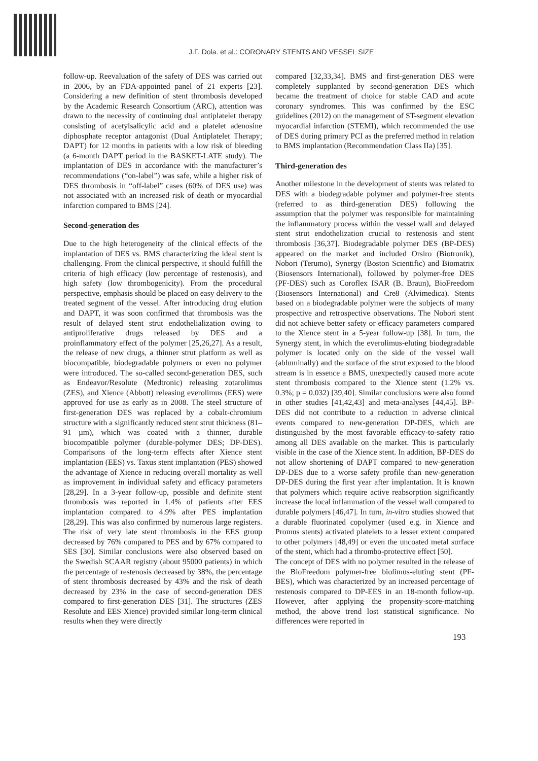J.F. Dola. et al.: CORONARY STENTS AND VESSEL SIZE
follow-up. Reevaluation of the safety of DES was carried out in 2006, by an FDA-appointed panel of 21 experts [23]. Considering a new definition of stent thrombosis developed by the Academic Research Consortium (ARC), attention was drawn to the necessity of continuing dual antiplatelet therapy consisting of acetylsalicylic acid and a platelet adenosine diphosphate receptor antagonist (Dual Antiplatelet Therapy; DAPT) for 12 months in patients with a low risk of bleeding (a 6-month DAPT period in the BASKET-LATE study). The implantation of DES in accordance with the manufacturer’s recommendations (“on-label”) was safe, while a higher risk of DES thrombosis in “off-label” cases (60% of DES use) was not associated with an increased risk of death or myocardial infarction compared to BMS [24].
Second-generation des
Due to the high heterogeneity of the clinical effects of the implantation of DES vs. BMS characterizing the ideal stent is challenging. From the clinical perspective, it should fulfill the criteria of high efficacy (low percentage of restenosis), and high safety (low thrombogenicity). From the procedural perspective, emphasis should be placed on easy delivery to the treated segment of the vessel. After introducing drug elution and DAPT, it was soon confirmed that thrombosis was the result of delayed stent strut endothelialization owing to antiproliferative drugs released by DES and a proinflammatory effect of the polymer [25,26,27]. As a result, the release of new drugs, a thinner strut platform as well as biocompatible, biodegradable polymers or even no polymer were introduced. The so-called second-generation DES, such as Endeavor/Resolute (Medtronic) releasing zotarolimus (ZES), and Xience (Abbott) releasing everolimus (EES) were approved for use as early as in 2008. The steel structure of first-generation DES was replaced by a cobalt-chromium structure with a significantly reduced stent strut thickness (81–91 µm), which was coated with a thinner, durable biocompatible polymer (durable-polymer DES; DP-DES). Comparisons of the long-term effects after Xience stent implantation (EES) vs. Taxus stent implantation (PES) showed the advantage of Xience in reducing overall mortality as well as improvement in individual safety and efficacy parameters [28,29]. In a 3-year follow-up, possible and definite stent thrombosis was reported in 1.4% of patients after EES implantation compared to 4.9% after PES implantation [28,29]. This was also confirmed by numerous large registers. The risk of very late stent thrombosis in the EES group decreased by 76% compared to PES and by 67% compared to SES [30]. Similar conclusions were also observed based on the Swedish SCAAR registry (about 95000 patients) in which the percentage of restenosis decreased by 38%, the percentage of stent thrombosis decreased by 43% and the risk of death decreased by 23% in the case of second-generation DES compared to first-generation DES [31]. The structures (ZES Resolute and EES Xience) provided similar long-term clinical results when they were directly
compared [32,33,34]. BMS and first-generation DES were completely supplanted by second-generation DES which became the treatment of choice for stable CAD and acute coronary syndromes. This was confirmed by the ESC guidelines (2012) on the management of ST-segment elevation myocardial infarction (STEMI), which recommended the use of DES during primary PCI as the preferred method in relation to BMS implantation (Recommendation Class IIa) [35].
Third-generation des
Another milestone in the development of stents was related to DES with a biodegradable polymer and polymer-free stents (referred to as third-generation DES) following the assumption that the polymer was responsible for maintaining the inflammatory process within the vessel wall and delayed stent strut endothelization crucial to restenosis and stent thrombosis [36,37]. Biodegradable polymer DES (BP-DES) appeared on the market and included Orsiro (Biotronik), Nobori (Terumo), Synergy (Boston Scientific) and Biomatrix (Biosensors International), followed by polymer-free DES (PF-DES) such as Coroflex ISAR (B. Braun), BioFreedom (Biosensors International) and Cre8 (Alvimedica). Stents based on a biodegradable polymer were the subjects of many prospective and retrospective observations. The Nobori stent did not achieve better safety or efficacy parameters compared to the Xience stent in a 5-year follow-up [38]. In turn, the Synergy stent, in which the everolimus-eluting biodegradable polymer is located only on the side of the vessel wall (abluminally) and the surface of the strut exposed to the blood stream is in essence a BMS, unexpectedly caused more acute stent thrombosis compared to the Xience stent (1.2% vs. 0.3%; p = 0.032) [39,40]. Similar conclusions were also found in other studies [41,42,43] and meta-analyses [44,45]. BP-DES did not contribute to a reduction in adverse clinical events compared to new-generation DP-DES, which are distinguished by the most favorable efficacy-to-safety ratio among all DES available on the market. This is particularly visible in the case of the Xience stent. In addition, BP-DES do not allow shortening of DAPT compared to new-generation DP-DES due to a worse safety profile than new-generation DP-DES during the first year after implantation. It is known that polymers which require active reabsorption significantly increase the local inflammation of the vessel wall compared to durable polymers [46,47]. In turn, in-vitro studies showed that a durable fluorinated copolymer (used e.g. in Xience and Promus stents) activated platelets to a lesser extent compared to other polymers [48,49] or even the uncoated metal surface of the stent, which had a thrombo-protective effect [50].
The concept of DES with no polymer resulted in the release of the BioFreedom polymer-free biolimus-eluting stent (PF-BES), which was characterized by an increased percentage of restenosis compared to DP-EES in an 18-month follow-up. However, after applying the propensity-score-matching method, the above trend lost statistical significance. No differences were reported in
193